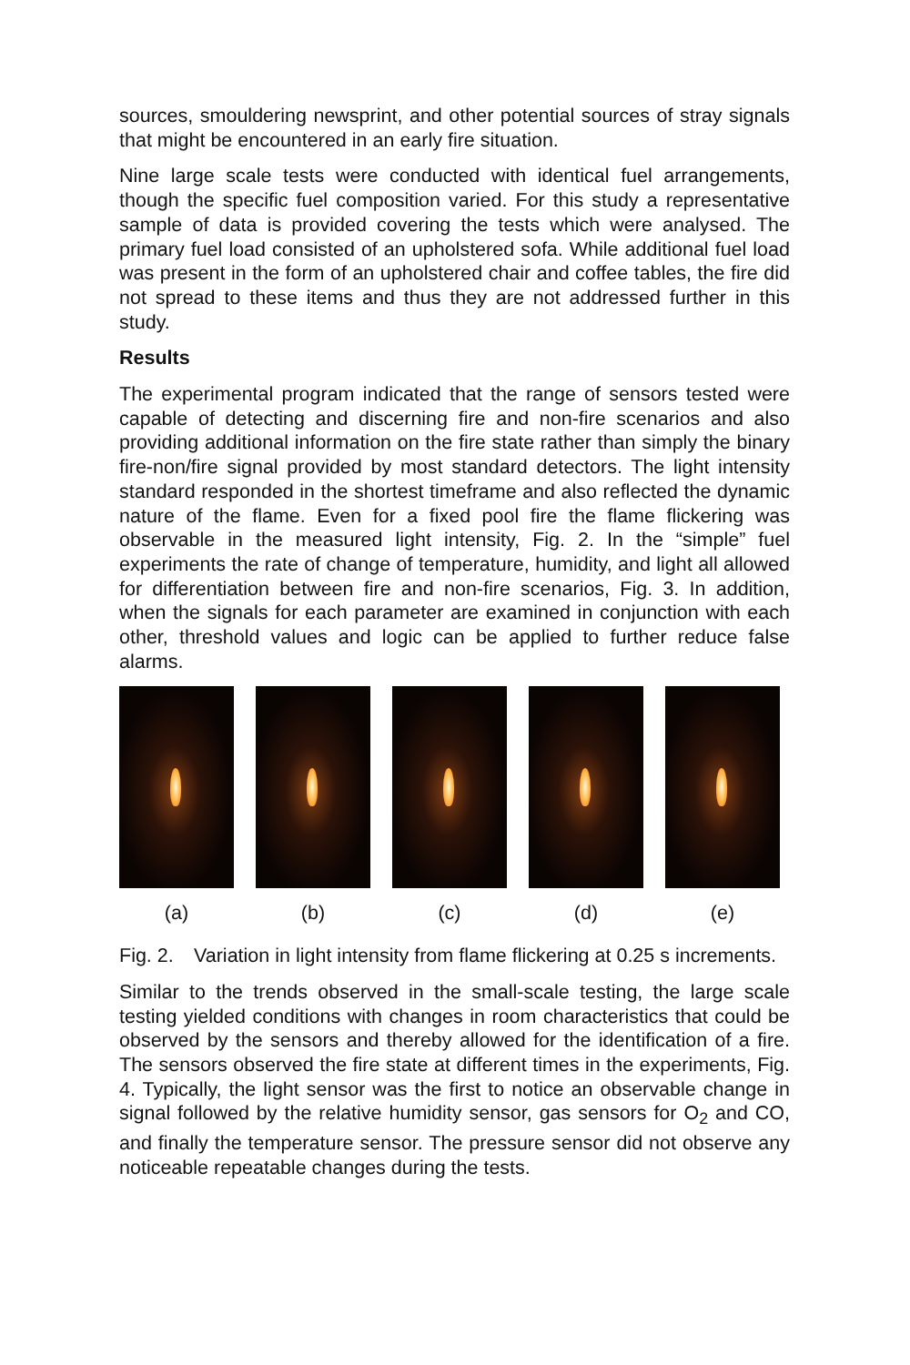sources, smouldering newsprint, and other potential sources of stray signals that might be encountered in an early fire situation.
Nine large scale tests were conducted with identical fuel arrangements, though the specific fuel composition varied. For this study a representative sample of data is provided covering the tests which were analysed. The primary fuel load consisted of an upholstered sofa. While additional fuel load was present in the form of an upholstered chair and coffee tables, the fire did not spread to these items and thus they are not addressed further in this study.
Results
The experimental program indicated that the range of sensors tested were capable of detecting and discerning fire and non-fire scenarios and also providing additional information on the fire state rather than simply the binary fire-non/fire signal provided by most standard detectors. The light intensity standard responded in the shortest timeframe and also reflected the dynamic nature of the flame. Even for a fixed pool fire the flame flickering was observable in the measured light intensity, Fig. 2. In the “simple” fuel experiments the rate of change of temperature, humidity, and light all allowed for differentiation between fire and non-fire scenarios, Fig. 3. In addition, when the signals for each parameter are examined in conjunction with each other, threshold values and logic can be applied to further reduce false alarms.
(a) (b) (c) (d) (e)
Fig. 2. Variation in light intensity from flame flickering at 0.25 s increments.
Similar to the trends observed in the small-scale testing, the large scale testing yielded conditions with changes in room characteristics that could be observed by the sensors and thereby allowed for the identification of a fire. The sensors observed the fire state at different times in the experiments, Fig. 4. Typically, the light sensor was the first to notice an observable change in signal followed by the relative humidity sensor, gas sensors for O<sub>2</sub> and CO, and finally the temperature sensor. The pressure sensor did not observe any noticeable repeatable changes during the tests.